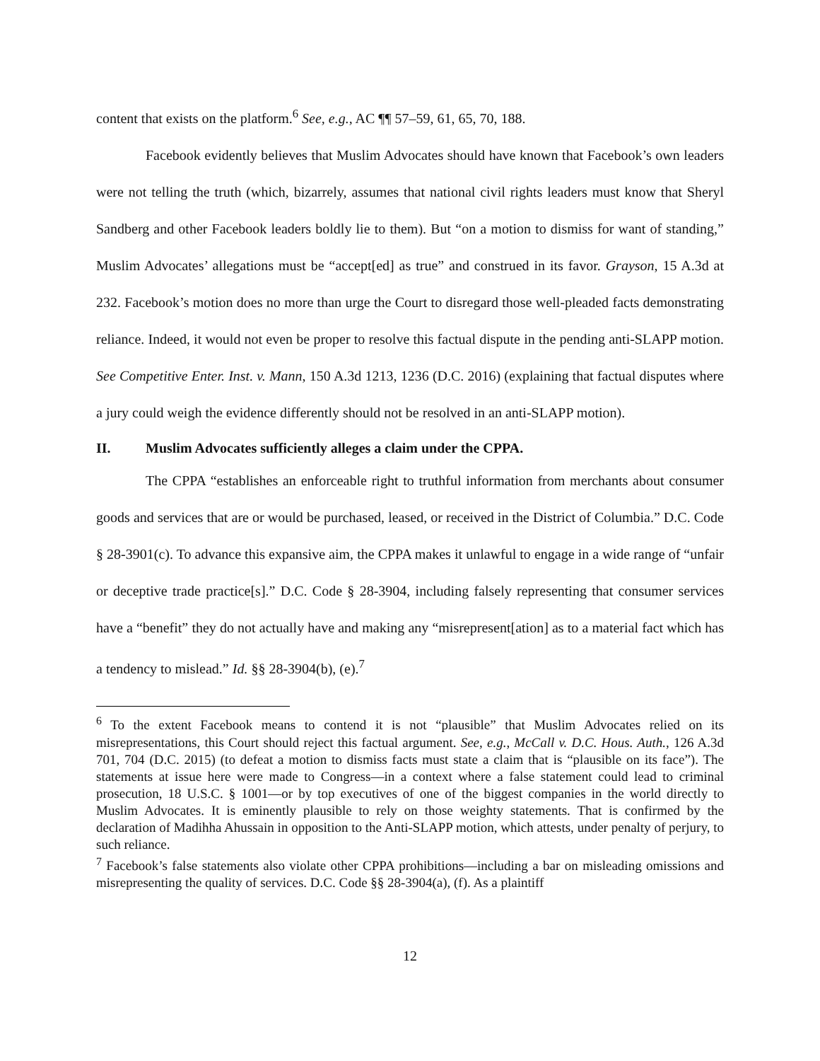content that exists on the platform.<sup>6</sup> See, e.g., AC ¶¶ 57–59, 61, 65, 70, 188.
Facebook evidently believes that Muslim Advocates should have known that Facebook’s own leaders were not telling the truth (which, bizarrely, assumes that national civil rights leaders must know that Sheryl Sandberg and other Facebook leaders boldly lie to them). But “on a motion to dismiss for want of standing,” Muslim Advocates’ allegations must be “accept[ed] as true” and construed in its favor. Grayson, 15 A.3d at 232. Facebook’s motion does no more than urge the Court to disregard those well-pleaded facts demonstrating reliance. Indeed, it would not even be proper to resolve this factual dispute in the pending anti-SLAPP motion. See Competitive Enter. Inst. v. Mann, 150 A.3d 1213, 1236 (D.C. 2016) (explaining that factual disputes where a jury could weigh the evidence differently should not be resolved in an anti-SLAPP motion).
II. Muslim Advocates sufficiently alleges a claim under the CPPA.
The CPPA “establishes an enforceable right to truthful information from merchants about consumer goods and services that are or would be purchased, leased, or received in the District of Columbia.” D.C. Code § 28-3901(c). To advance this expansive aim, the CPPA makes it unlawful to engage in a wide range of “unfair or deceptive trade practice[s].” D.C. Code § 28-3904, including falsely representing that consumer services have a “benefit” they do not actually have and making any “misrepresent[ation] as to a material fact which has a tendency to mislead.” Id. §§ 28-3904(b), (e).<sup>7</sup>
<sup>6</sup> To the extent Facebook means to contend it is not “plausible” that Muslim Advocates relied on its misrepresentations, this Court should reject this factual argument. See, e.g., McCall v. D.C. Hous. Auth., 126 A.3d 701, 704 (D.C. 2015) (to defeat a motion to dismiss facts must state a claim that is “plausible on its face”). The statements at issue here were made to Congress—in a context where a false statement could lead to criminal prosecution, 18 U.S.C. § 1001—or by top executives of one of the biggest companies in the world directly to Muslim Advocates. It is eminently plausible to rely on those weighty statements. That is confirmed by the declaration of Madihha Ahussain in opposition to the Anti-SLAPP motion, which attests, under penalty of perjury, to such reliance.
<sup>7</sup> Facebook’s false statements also violate other CPPA prohibitions—including a bar on misleading omissions and misrepresenting the quality of services. D.C. Code §§ 28-3904(a), (f). As a plaintiff
12